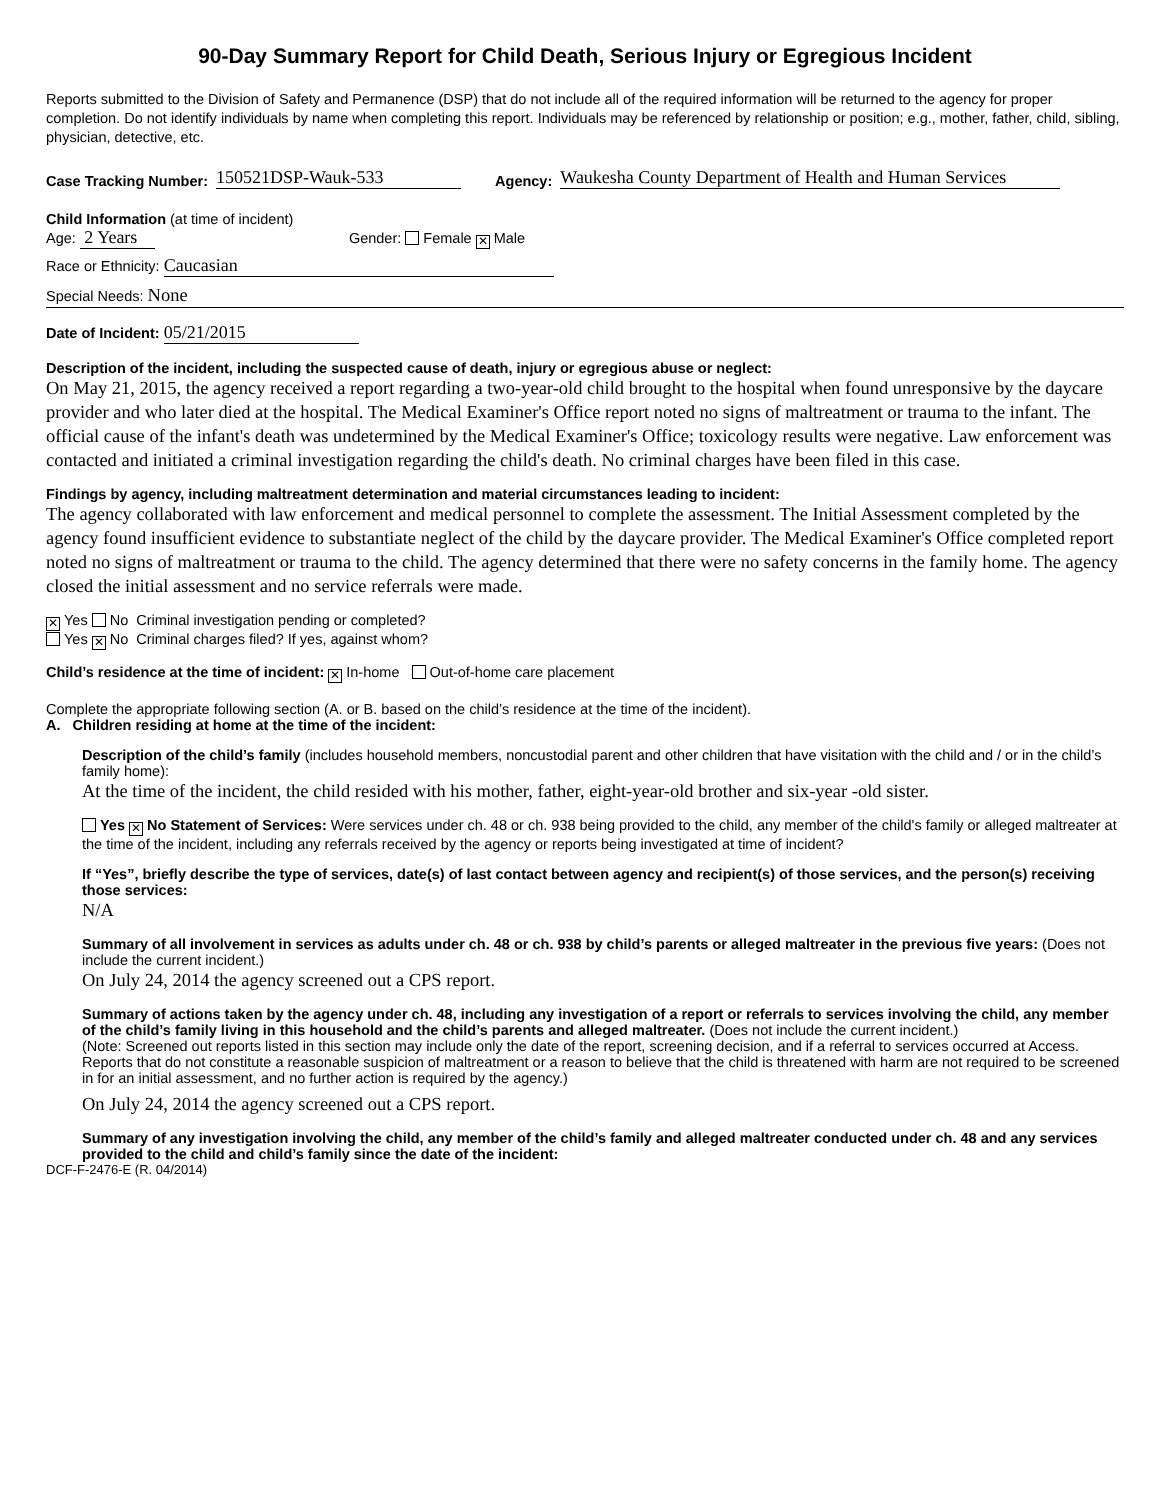90-Day Summary Report for Child Death, Serious Injury or Egregious Incident
Reports submitted to the Division of Safety and Permanence (DSP) that do not include all of the required information will be returned to the agency for proper completion. Do not identify individuals by name when completing this report. Individuals may be referenced by relationship or position; e.g., mother, father, child, sibling, physician, detective, etc.
Case Tracking Number: 150521DSP-Wauk-533 Agency: Waukesha County Department of Health and Human Services
Child Information (at time of incident)
Age: 2 Years Gender: Female ✕ Male
Race or Ethnicity: Caucasian
Special Needs: None
Date of Incident: 05/21/2015
Description of the incident, including the suspected cause of death, injury or egregious abuse or neglect:
On May 21, 2015, the agency received a report regarding a two-year-old child brought to the hospital when found unresponsive by the daycare provider and who later died at the hospital. The Medical Examiner's Office report noted no signs of maltreatment or trauma to the infant. The official cause of the infant's death was undetermined by the Medical Examiner's Office; toxicology results were negative. Law enforcement was contacted and initiated a criminal investigation regarding the child's death. No criminal charges have been filed in this case.
Findings by agency, including maltreatment determination and material circumstances leading to incident:
The agency collaborated with law enforcement and medical personnel to complete the assessment. The Initial Assessment completed by the agency found insufficient evidence to substantiate neglect of the child by the daycare provider. The Medical Examiner's Office completed report noted no signs of maltreatment or trauma to the child. The agency determined that there were no safety concerns in the family home. The agency closed the initial assessment and no service referrals were made.
✕ Yes No Criminal investigation pending or completed?
Yes ✕ No Criminal charges filed? If yes, against whom?
Child’s residence at the time of incident: ✕ In-home Out-of-home care placement
Complete the appropriate following section (A. or B. based on the child’s residence at the time of the incident).
A. Children residing at home at the time of the incident:
Description of the child’s family (includes household members, noncustodial parent and other children that have visitation with the child and / or in the child’s family home):
At the time of the incident, the child resided with his mother, father, eight-year-old brother and six-year -old sister.
Yes ✕ No Statement of Services: Were services under ch. 48 or ch. 938 being provided to the child, any member of the child's family or alleged maltreater at the time of the incident, including any referrals received by the agency or reports being investigated at time of incident?
If “Yes”, briefly describe the type of services, date(s) of last contact between agency and recipient(s) of those services, and the person(s) receiving those services:
N/A
Summary of all involvement in services as adults under ch. 48 or ch. 938 by child’s parents or alleged maltreater in the previous five years: (Does not include the current incident.)
On July 24, 2014 the agency screened out a CPS report.
Summary of actions taken by the agency under ch. 48, including any investigation of a report or referrals to services involving the child, any member of the child’s family living in this household and the child’s parents and alleged maltreater. (Does not include the current incident.)
(Note: Screened out reports listed in this section may include only the date of the report, screening decision, and if a referral to services occurred at Access. Reports that do not constitute a reasonable suspicion of maltreatment or a reason to believe that the child is threatened with harm are not required to be screened in for an initial assessment, and no further action is required by the agency.)
On July 24, 2014 the agency screened out a CPS report.
Summary of any investigation involving the child, any member of the child’s family and alleged maltreater conducted under ch. 48 and any services provided to the child and child’s family since the date of the incident:
DCF-F-2476-E (R. 04/2014)